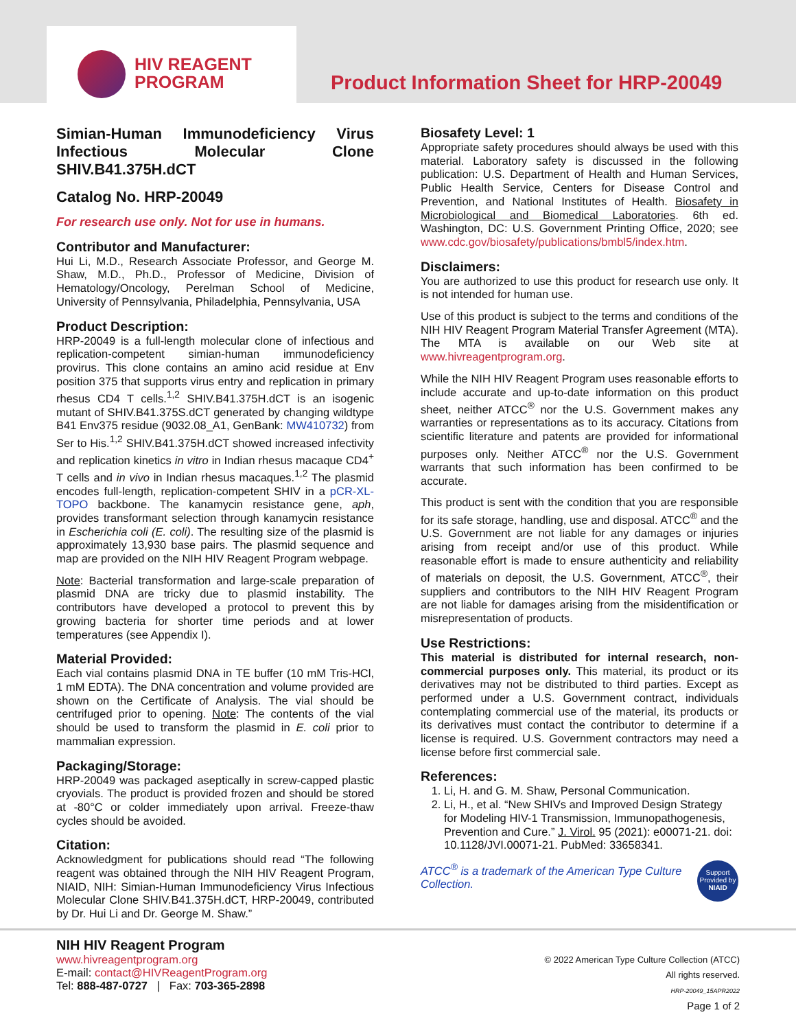HIV REAGENT
PROGRAM
Product Information Sheet for HRP-20049
Simian-Human Immunodeficiency Virus Infectious Molecular Clone SHIV.B41.375H.dCT
Catalog No. HRP-20049
For research use only. Not for use in humans.
Contributor and Manufacturer:
Hui Li, M.D., Research Associate Professor, and George M. Shaw, M.D., Ph.D., Professor of Medicine, Division of Hematology/Oncology, Perelman School of Medicine, University of Pennsylvania, Philadelphia, Pennsylvania, USA
Product Description:
HRP-20049 is a full-length molecular clone of infectious and replication-competent simian-human immunodeficiency provirus. This clone contains an amino acid residue at Env position 375 that supports virus entry and replication in primary rhesus CD4 T cells.<sup>1,2</sup> SHIV.B41.375H.dCT is an isogenic mutant of SHIV.B41.375S.dCT generated by changing wildtype B41 Env375 residue (9032.08_A1, GenBank: MW410732) from Ser to His.<sup>1,2</sup> SHIV.B41.375H.dCT showed increased infectivity and replication kinetics in vitro in Indian rhesus macaque CD4<sup>+</sup> T cells and in vivo in Indian rhesus macaques.<sup>1,2</sup> The plasmid encodes full-length, replication-competent SHIV in a pCR-XL-TOPO backbone. The kanamycin resistance gene, aph, provides transformant selection through kanamycin resistance in Escherichia coli (E. coli). The resulting size of the plasmid is approximately 13,930 base pairs. The plasmid sequence and map are provided on the NIH HIV Reagent Program webpage.
Note: Bacterial transformation and large-scale preparation of plasmid DNA are tricky due to plasmid instability. The contributors have developed a protocol to prevent this by growing bacteria for shorter time periods and at lower temperatures (see Appendix I).
Material Provided:
Each vial contains plasmid DNA in TE buffer (10 mM Tris-HCl, 1 mM EDTA). The DNA concentration and volume provided are shown on the Certificate of Analysis. The vial should be centrifuged prior to opening. Note: The contents of the vial should be used to transform the plasmid in E. coli prior to mammalian expression.
Packaging/Storage:
HRP-20049 was packaged aseptically in screw-capped plastic cryovials. The product is provided frozen and should be stored at -80°C or colder immediately upon arrival. Freeze-thaw cycles should be avoided.
Citation:
Acknowledgment for publications should read “The following reagent was obtained through the NIH HIV Reagent Program, NIAID, NIH: Simian-Human Immunodeficiency Virus Infectious Molecular Clone SHIV.B41.375H.dCT, HRP-20049, contributed by Dr. Hui Li and Dr. George M. Shaw.”
Biosafety Level: 1
Appropriate safety procedures should always be used with this material. Laboratory safety is discussed in the following publication: U.S. Department of Health and Human Services, Public Health Service, Centers for Disease Control and Prevention, and National Institutes of Health. Biosafety in Microbiological and Biomedical Laboratories. 6th ed. Washington, DC: U.S. Government Printing Office, 2020; see www.cdc.gov/biosafety/publications/bmbl5/index.htm.
Disclaimers:
You are authorized to use this product for research use only. It is not intended for human use.
Use of this product is subject to the terms and conditions of the NIH HIV Reagent Program Material Transfer Agreement (MTA). The MTA is available on our Web site at www.hivreagentprogram.org.
While the NIH HIV Reagent Program uses reasonable efforts to include accurate and up-to-date information on this product sheet, neither ATCC<sup>®</sup> nor the U.S. Government makes any warranties or representations as to its accuracy. Citations from scientific literature and patents are provided for informational purposes only. Neither ATCC<sup>®</sup> nor the U.S. Government warrants that such information has been confirmed to be accurate.
This product is sent with the condition that you are responsible for its safe storage, handling, use and disposal. ATCC<sup>®</sup> and the U.S. Government are not liable for any damages or injuries arising from receipt and/or use of this product. While reasonable effort is made to ensure authenticity and reliability of materials on deposit, the U.S. Government, ATCC<sup>®</sup>, their suppliers and contributors to the NIH HIV Reagent Program are not liable for damages arising from the misidentification or misrepresentation of products.
Use Restrictions:
This material is distributed for internal research, non-commercial purposes only. This material, its product or its derivatives may not be distributed to third parties. Except as performed under a U.S. Government contract, individuals contemplating commercial use of the material, its products or its derivatives must contact the contributor to determine if a license is required. U.S. Government contractors may need a license before first commercial sale.
References:
1. Li, H. and G. M. Shaw, Personal Communication.
2. Li, H., et al. “New SHIVs and Improved Design Strategy for Modeling HIV-1 Transmission, Immunopathogenesis, Prevention and Cure.” J. Virol. 95 (2021): e00071-21. doi: 10.1128/JVI.00071-21. PubMed: 33658341.
ATCC<sup>®</sup> is a trademark of the American Type Culture Collection.
Support Provided by NIAID
NIH HIV Reagent Program
www.hivreagentprogram.org
E-mail: contact@HIVReagentProgram.org
Tel: 888-487-0727 | Fax: 703-365-2898
© 2022 American Type Culture Collection (ATCC)
All rights reserved.
HRP-20049_15APR2022
Page 1 of 2